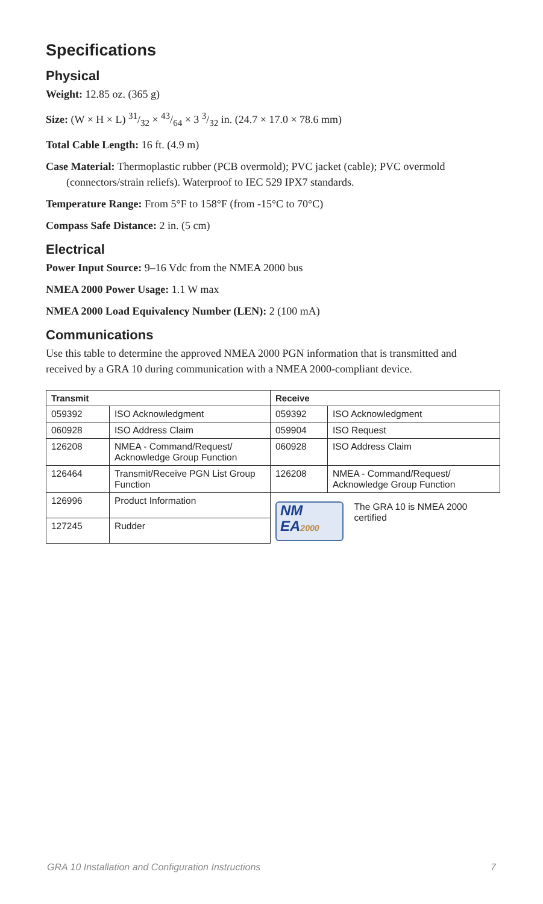Specifications
Physical
Weight: 12.85 oz. (365 g)
Size: (W × H × L) 31/32 × 43/64 × 3 3/32 in. (24.7 × 17.0 × 78.6 mm)
Total Cable Length: 16 ft. (4.9 m)
Case Material: Thermoplastic rubber (PCB overmold); PVC jacket (cable); PVC overmold (connectors/strain reliefs). Waterproof to IEC 529 IPX7 standards.
Temperature Range: From 5°F to 158°F (from -15°C to 70°C)
Compass Safe Distance: 2 in. (5 cm)
Electrical
Power Input Source: 9–16 Vdc from the NMEA 2000 bus
NMEA 2000 Power Usage: 1.1 W max
NMEA 2000 Load Equivalency Number (LEN): 2 (100 mA)
Communications
Use this table to determine the approved NMEA 2000 PGN information that is transmitted and received by a GRA 10 during communication with a NMEA 2000-compliant device.
| Transmit | | Receive | |
| --- | --- | --- | --- |
| 059392 | ISO Acknowledgment | 059392 | ISO Acknowledgment |
| 060928 | ISO Address Claim | 059904 | ISO Request |
| 126208 | NMEA - Command/Request/ Acknowledge Group Function | 060928 | ISO Address Claim |
| 126464 | Transmit/Receive PGN List Group Function | 126208 | NMEA - Command/Request/ Acknowledge Group Function |
| 126996 | Product Information | NM EA 2000 The GRA 10 is NMEA 2000 certified | |
| 127245 | Rudder | | |
GRA 10 Installation and Configuration Instructions 7